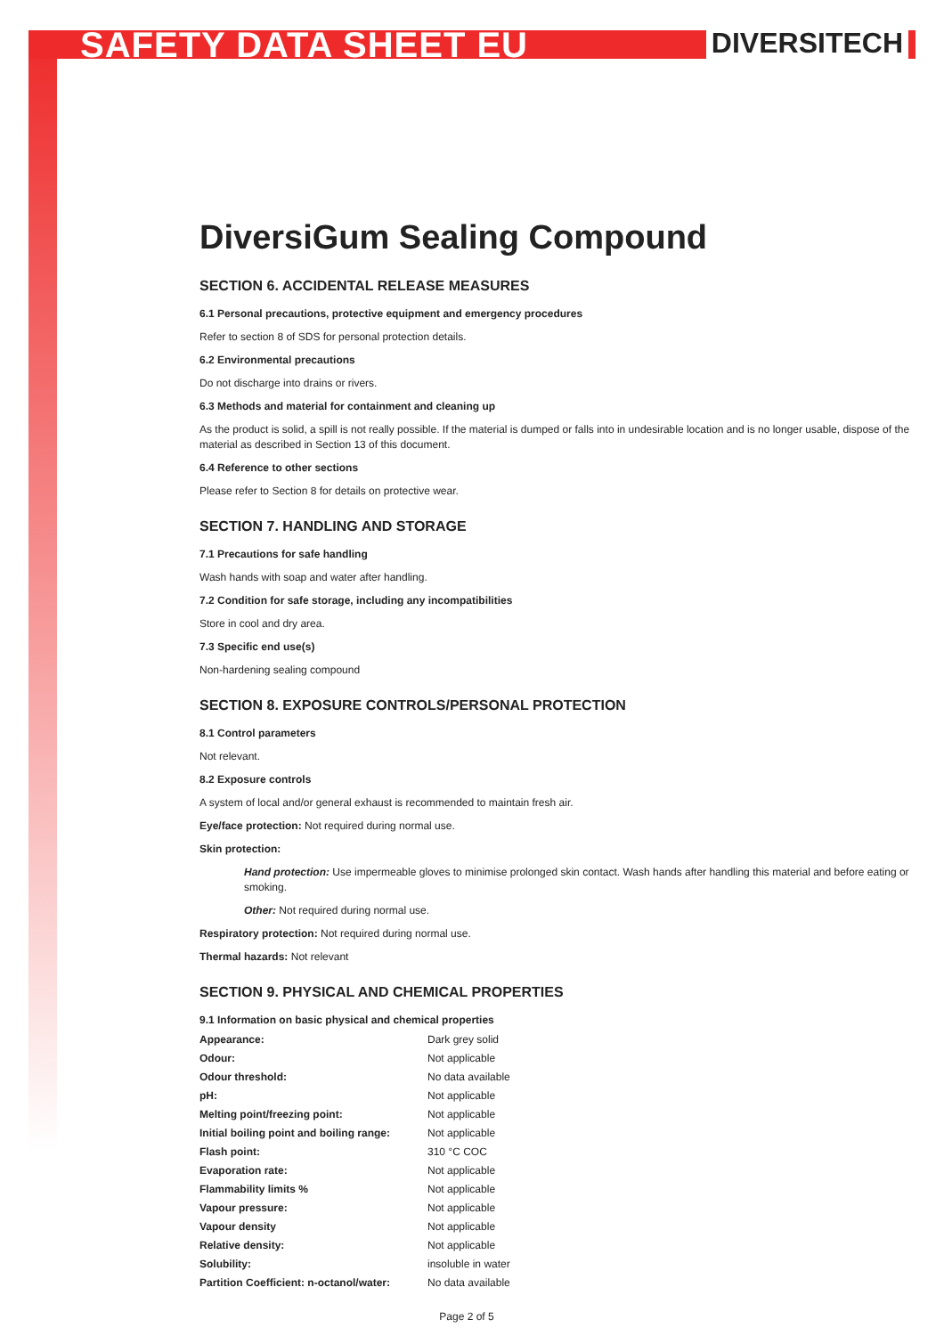SAFETY DATA SHEET EU
DIVERSITECH
DiversiGum Sealing Compound
SECTION 6. ACCIDENTAL RELEASE MEASURES
6.1 Personal precautions, protective equipment and emergency procedures
Refer to section 8 of SDS for personal protection details.
6.2 Environmental precautions
Do not discharge into drains or rivers.
6.3 Methods and material for containment and cleaning up
As the product is solid, a spill is not really possible. If the material is dumped or falls into in undesirable location and is no longer usable, dispose of the material as described in Section 13 of this document.
6.4 Reference to other sections
Please refer to Section 8 for details on protective wear.
SECTION 7. HANDLING AND STORAGE
7.1 Precautions for safe handling
Wash hands with soap and water after handling.
7.2 Condition for safe storage, including any incompatibilities
Store in cool and dry area.
7.3 Specific end use(s)
Non-hardening sealing compound
SECTION 8. EXPOSURE CONTROLS/PERSONAL PROTECTION
8.1 Control parameters
Not relevant.
8.2 Exposure controls
A system of local and/or general exhaust is recommended to maintain fresh air.
Eye/face protection: Not required during normal use.
Skin protection:
Hand protection: Use impermeable gloves to minimise prolonged skin contact. Wash hands after handling this material and before eating or smoking.
Other: Not required during normal use.
Respiratory protection: Not required during normal use.
Thermal hazards: Not relevant
SECTION 9. PHYSICAL AND CHEMICAL PROPERTIES
9.1 Information on basic physical and chemical properties
| Appearance: | Dark grey solid |
| Odour: | Not applicable |
| Odour threshold: | No data available |
| pH: | Not applicable |
| Melting point/freezing point: | Not applicable |
| Initial boiling point and boiling range: | Not applicable |
| Flash point: | 310 °C COC |
| Evaporation rate: | Not applicable |
| Flammability limits % | Not applicable |
| Vapour pressure: | Not applicable |
| Vapour density | Not applicable |
| Relative density: | Not applicable |
| Solubility: | insoluble in water |
| Partition Coefficient: n-octanol/water: | No data available |
Page 2 of 5